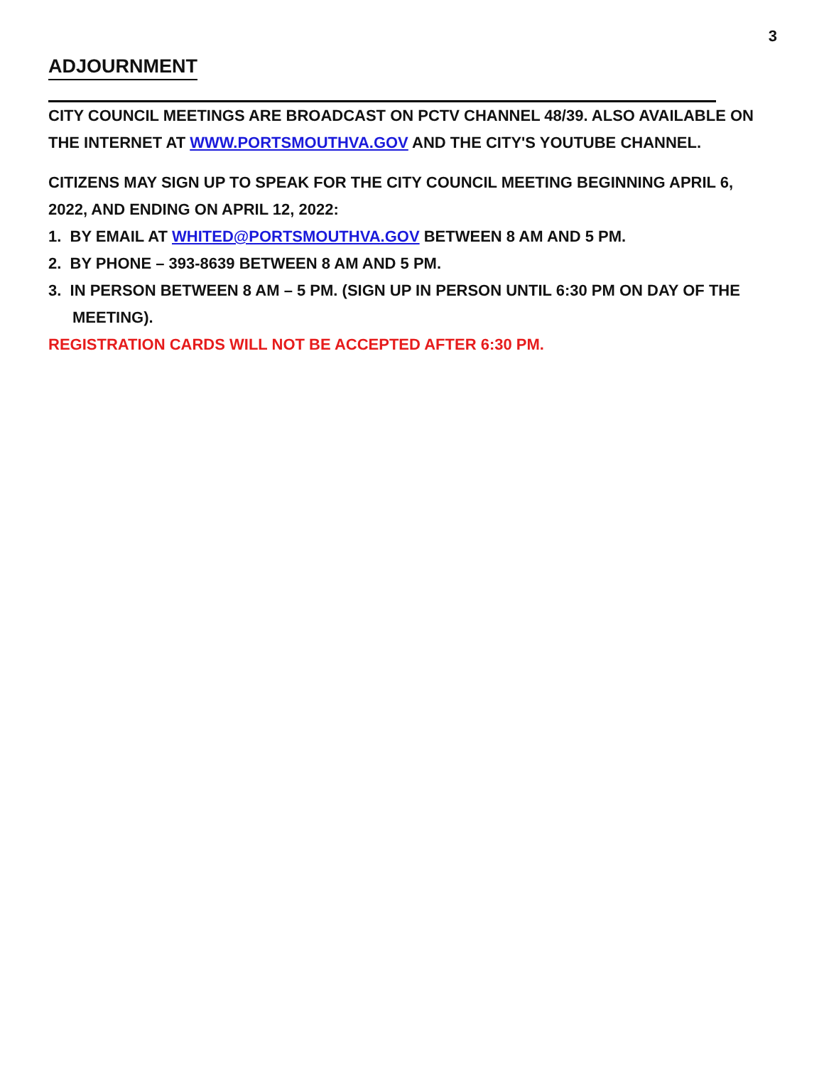3
ADJOURNMENT
CITY COUNCIL MEETINGS ARE BROADCAST ON PCTV CHANNEL 48/39. ALSO AVAILABLE ON THE INTERNET AT WWW.PORTSMOUTHVA.GOV AND THE CITY'S YOUTUBE CHANNEL.
CITIZENS MAY SIGN UP TO SPEAK FOR THE CITY COUNCIL MEETING BEGINNING APRIL 6, 2022, AND ENDING ON APRIL 12, 2022:
1. BY EMAIL AT WHITED@PORTSMOUTHVA.GOV BETWEEN 8 AM AND 5 PM.
2. BY PHONE – 393-8639 BETWEEN 8 AM AND 5 PM.
3. IN PERSON BETWEEN 8 AM – 5 PM. (SIGN UP IN PERSON UNTIL 6:30 PM ON DAY OF THE MEETING).
REGISTRATION CARDS WILL NOT BE ACCEPTED AFTER 6:30 PM.